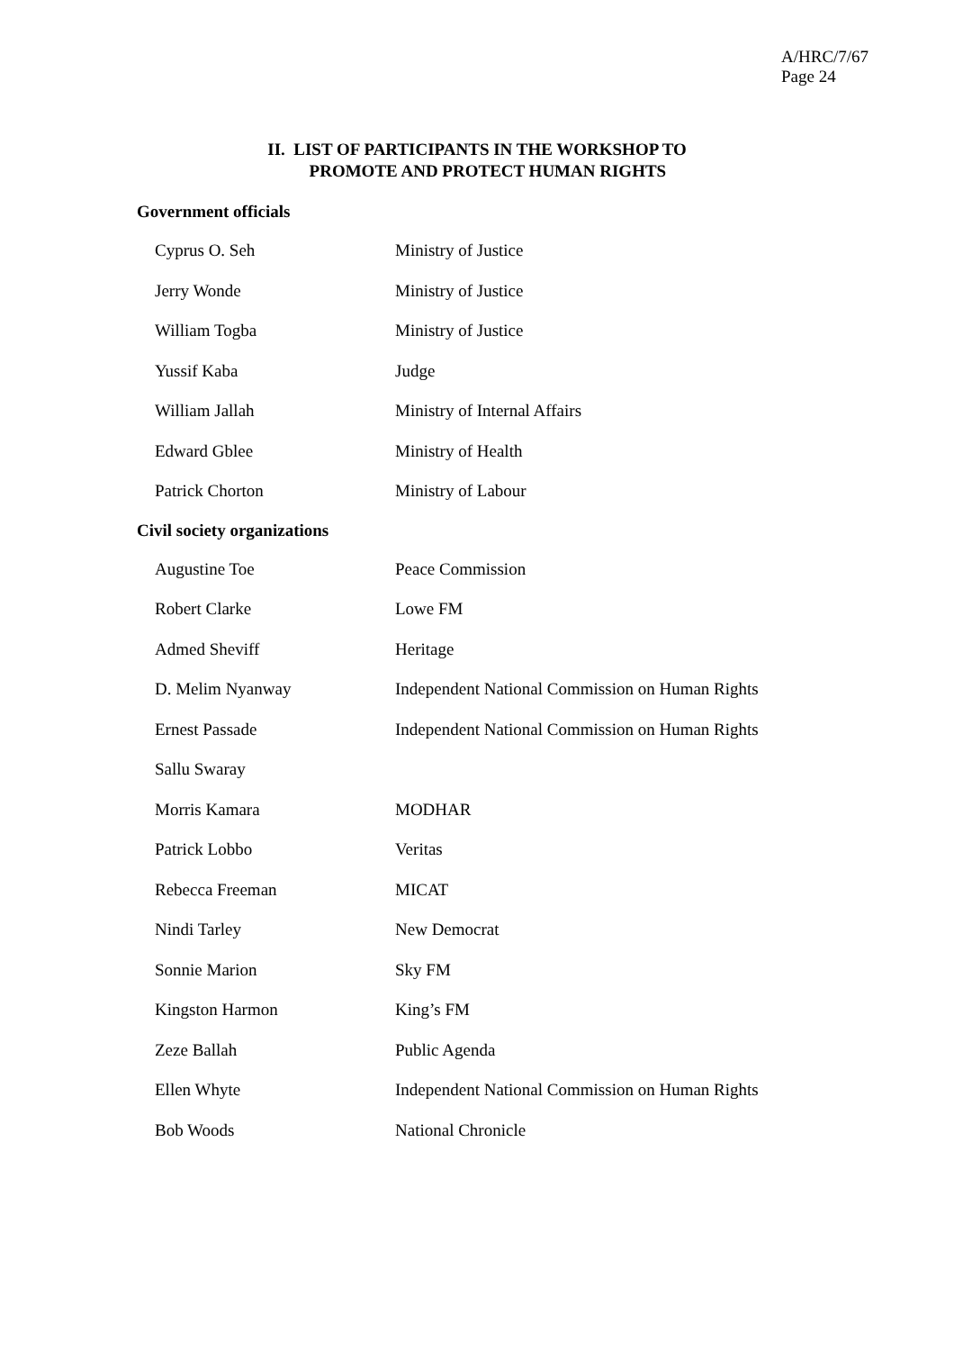A/HRC/7/67
Page 24
II. LIST OF PARTICIPANTS IN THE WORKSHOP TO
PROMOTE AND PROTECT HUMAN RIGHTS
Government officials
| Cyprus O. Seh | Ministry of Justice |
| Jerry Wonde | Ministry of Justice |
| William Togba | Ministry of Justice |
| Yussif Kaba | Judge |
| William Jallah | Ministry of Internal Affairs |
| Edward Gblee | Ministry of Health |
| Patrick Chorton | Ministry of Labour |
Civil society organizations
| Augustine Toe | Peace Commission |
| Robert Clarke | Lowe FM |
| Admed Sheviff | Heritage |
| D. Melim Nyanway | Independent National Commission on Human Rights |
| Ernest Passade | Independent National Commission on Human Rights |
| Sallu Swaray | |
| Morris Kamara | MODHAR |
| Patrick Lobbo | Veritas |
| Rebecca Freeman | MICAT |
| Nindi Tarley | New Democrat |
| Sonnie Marion | Sky FM |
| Kingston Harmon | King’s FM |
| Zeze Ballah | Public Agenda |
| Ellen Whyte | Independent National Commission on Human Rights |
| Bob Woods | National Chronicle |